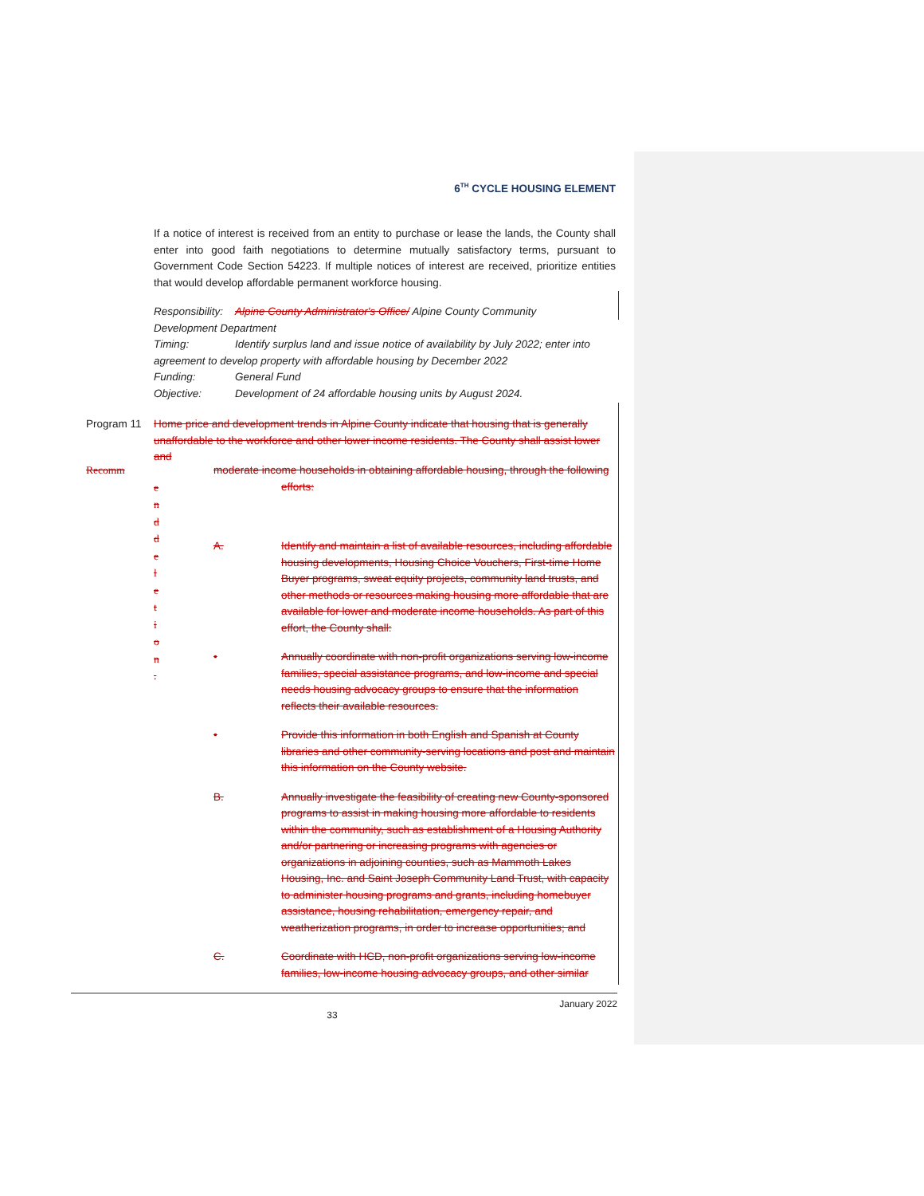6<sup>TH</sup> CYCLE HOUSING ELEMENT
If a notice of interest is received from an entity to purchase or lease the lands, the County shall enter into good faith negotiations to determine mutually satisfactory terms, pursuant to Government Code Section 54223. If multiple notices of interest are received, prioritize entities that would develop affordable permanent workforce housing.
Responsibility: Alpine County Administrator's Office/ Alpine County Community
Development Department
Timing: Identify surplus land and issue notice of availability by July 2022; enter into
agreement to develop property with affordable housing by December 2022
Funding: General Fund
Objective: Development of 24 affordable housing units by August 2024.
Program 11 Home price and development trends in Alpine County indicate that housing that is generally unaffordable to the workforce and other lower income residents. The County shall assist lower and
Recomm
e
n
d
d
e
l
e
t
i
o
n
.
moderate income households in obtaining affordable housing, through the following
efforts:
A. Identify and maintain a list of available resources, including affordable housing developments, Housing Choice Vouchers, First-time Home Buyer programs, sweat equity projects, community land trusts, and other methods or resources making housing more affordable that are available for lower and moderate income households. As part of this effort, the County shall:
• Annually coordinate with non-profit organizations serving low-income families, special assistance programs, and low-income and special needs housing advocacy groups to ensure that the information reflects their available resources.
• Provide this information in both English and Spanish at County libraries and other community-serving locations and post and maintain this information on the County website.
B. Annually investigate the feasibility of creating new County-sponsored programs to assist in making housing more affordable to residents within the community, such as establishment of a Housing Authority and/or partnering or increasing programs with agencies or organizations in adjoining counties, such as Mammoth Lakes Housing, Inc. and Saint Joseph Community Land Trust, with capacity to administer housing programs and grants, including homebuyer assistance, housing rehabilitation, emergency repair, and weatherization programs, in order to increase opportunities; and
C. Coordinate with HCD, non-profit organizations serving low-income families, low-income housing advocacy groups, and other similar
January 2022
33